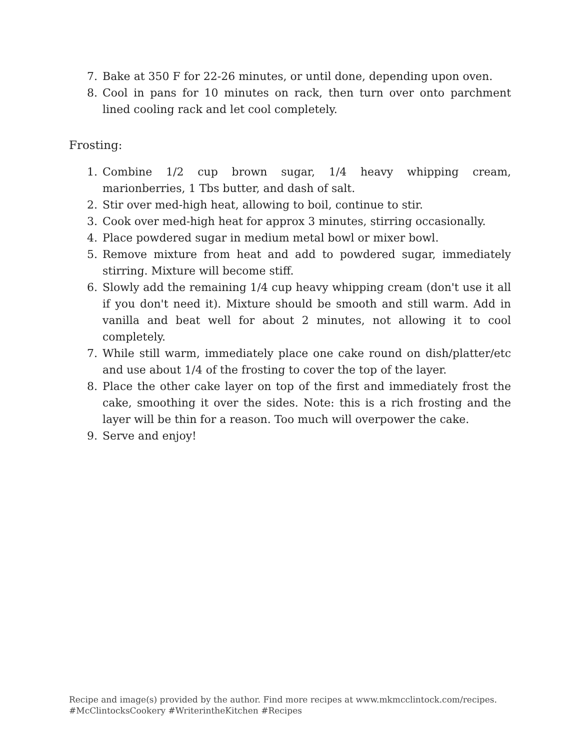7. Bake at 350 F for 22-26 minutes, or until done, depending upon oven.
8. Cool in pans for 10 minutes on rack, then turn over onto parchment lined cooling rack and let cool completely.
Frosting:
1. Combine 1/2 cup brown sugar, 1/4 heavy whipping cream, marionberries, 1 Tbs butter, and dash of salt.
2. Stir over med-high heat, allowing to boil, continue to stir.
3. Cook over med-high heat for approx 3 minutes, stirring occasionally.
4. Place powdered sugar in medium metal bowl or mixer bowl.
5. Remove mixture from heat and add to powdered sugar, immediately stirring. Mixture will become stiff.
6. Slowly add the remaining 1/4 cup heavy whipping cream (don't use it all if you don't need it). Mixture should be smooth and still warm. Add in vanilla and beat well for about 2 minutes, not allowing it to cool completely.
7. While still warm, immediately place one cake round on dish/platter/etc and use about 1/4 of the frosting to cover the top of the layer.
8. Place the other cake layer on top of the first and immediately frost the cake, smoothing it over the sides. Note: this is a rich frosting and the layer will be thin for a reason. Too much will overpower the cake.
9. Serve and enjoy!
Recipe and image(s) provided by the author. Find more recipes at www.mkmcclintock.com/recipes.
#McClintocksCookery #WriterintheKitchen #Recipes